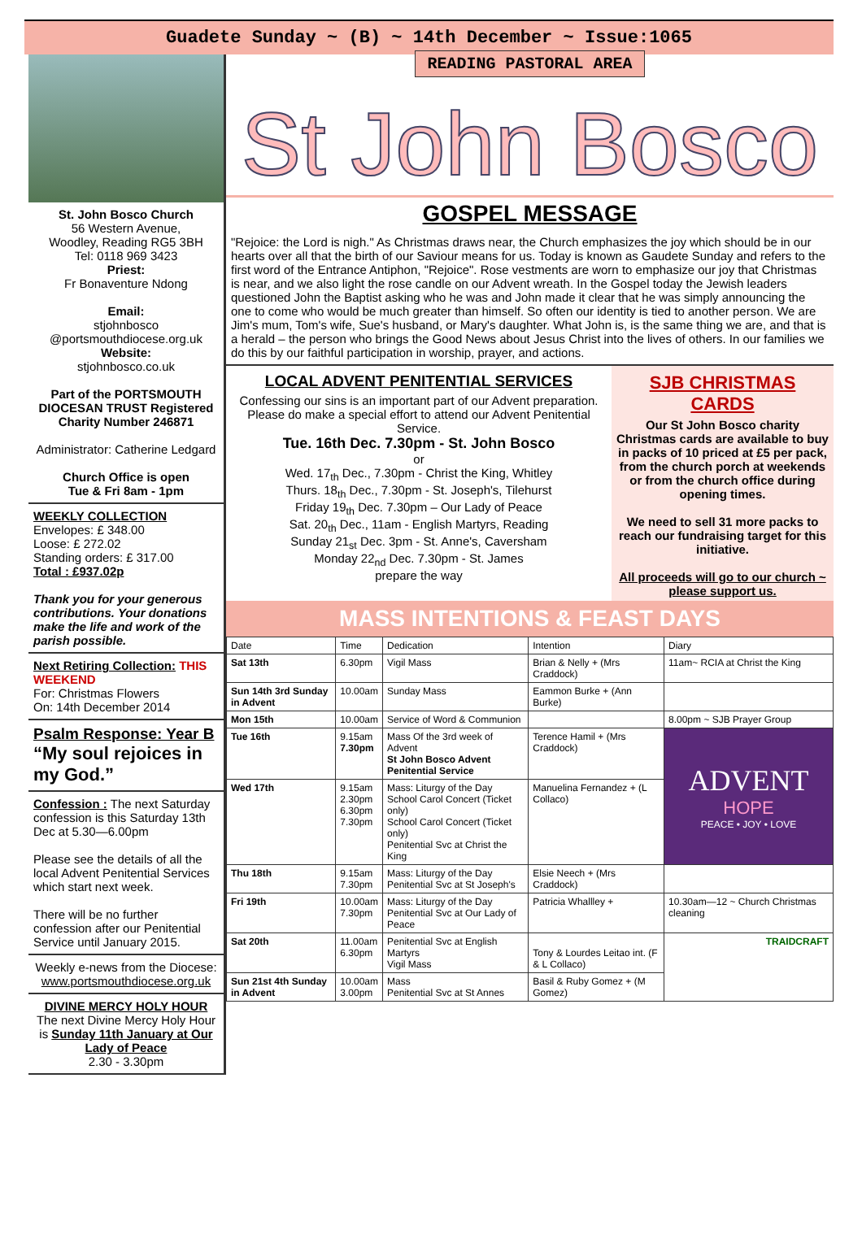Guadete Sunday ~ (B) ~ 14th December ~ Issue:1065
St. John Bosco Church
56 Western Avenue,
Woodley, Reading RG5 3BH
Tel: 0118 969 3423
Priest:
Fr Bonaventure Ndong
Email:
stjohnbosco
@portsmouthdiocese.org.uk
Website:
stjohnbosco.co.uk
Part of the PORTSMOUTH DIOCESAN TRUST Registered Charity Number 246871
Administrator: Catherine Ledgard
Church Office is open
Tue & Fri 8am - 1pm
WEEKLY COLLECTION
Envelopes: £ 348.00
Loose: £ 272.02
Standing orders: £ 317.00
Total : £937.02p
Thank you for your generous contributions. Your donations make the life and work of the parish possible.
Next Retiring Collection: THIS WEEKEND
For: Christmas Flowers
On: 14th December 2014
Psalm Response: Year B
“My soul rejoices in my God.”
Confession : The next Saturday confession is this Saturday 13th Dec at 5.30—6.00pm
Please see the details of all the local Advent Penitential Services which start next week.
There will be no further confession after our Penitential Service until January 2015.
Weekly e-news from the Diocese:
www.portsmouthdiocese.org.uk
DIVINE MERCY HOLY HOUR
The next Divine Mercy Holy Hour is Sunday 11th January at Our Lady of Peace
2.30 - 3.30pm
READING PASTORAL AREA
St John Bosco
GOSPEL MESSAGE
"Rejoice: the Lord is nigh." As Christmas draws near, the Church emphasizes the joy which should be in our hearts over all that the birth of our Saviour means for us. Today is known as Gaudete Sunday and refers to the first word of the Entrance Antiphon, "Rejoice". Rose vestments are worn to emphasize our joy that Christmas is near, and we also light the rose candle on our Advent wreath. In the Gospel today the Jewish leaders questioned John the Baptist asking who he was and John made it clear that he was simply announcing the one to come who would be much greater than himself. So often our identity is tied to another person. We are Jim's mum, Tom's wife, Sue's husband, or Mary's daughter. What John is, is the same thing we are, and that is a herald – the person who brings the Good News about Jesus Christ into the lives of others. In our families we do this by our faithful participation in worship, prayer, and actions.
LOCAL ADVENT PENITENTIAL SERVICES
Confessing our sins is an important part of our Advent preparation. Please do make a special effort to attend our Advent Penitential Service.
Tue. 16th Dec. 7.30pm - St. John Bosco
or
Wed. 17<sub>th</sub> Dec., 7.30pm - Christ the King, Whitley
Thurs. 18<sub>th</sub> Dec., 7.30pm - St. Joseph's, Tilehurst
Friday 19<sub>th</sub> Dec. 7.30pm – Our Lady of Peace
Sat. 20<sub>th</sub> Dec., 11am - English Martyrs, Reading
Sunday 21<sub>st</sub> Dec. 3pm - St. Anne's, Caversham
Monday 22<sub>nd</sub> Dec. 7.30pm - St. James
prepare the way
SJB CHRISTMAS CARDS
Our St John Bosco charity Christmas cards are available to buy in packs of 10 priced at £5 per pack, from the church porch at weekends or from the church office during opening times.
We need to sell 31 more packs to reach our fundraising target for this initiative.
All proceeds will go to our church ~ please support us.
MASS INTENTIONS & FEAST DAYS
| Date | Time | Dedication | Intention | Diary |
| --- | --- | --- | --- | --- |
| Sat 13th | 6.30pm | Vigil Mass | Brian & Nelly + (Mrs Craddock) | 11am~ RCIA at Christ the King |
| Sun 14th 3rd Sunday in Advent | 10.00am | Sunday Mass | Eammon Burke + (Ann Burke) | |
| Mon 15th | 10.00am | Service of Word & Communion | | 8.00pm ~ SJB Prayer Group |
| Tue 16th | 9.15am 7.30pm | Mass Of the 3rd week of Advent St John Bosco Advent Penitential Service | Terence Hamil + (Mrs Craddock) | ADVENT HOPE PEACE • JOY • LOVE |
| Wed 17th | 9.15am 2.30pm 6.30pm 7.30pm | Mass: Liturgy of the Day School Carol Concert (Ticket only) School Carol Concert (Ticket only) Penitential Svc at Christ the King | Manuelina Fernandez + (L Collaco) | |
| Thu 18th | 9.15am 7.30pm | Mass: Liturgy of the Day Penitential Svc at St Joseph's | Elsie Neech + (Mrs Craddock) | |
| Fri 19th | 10.00am 7.30pm | Mass: Liturgy of the Day Penitential Svc at Our Lady of Peace | Patricia Whallley + | 10.30am—12 ~ Church Christmas cleaning |
| Sat 20th | 11.00am 6.30pm | Penitential Svc at English Martyrs Vigil Mass | Tony & Lourdes Leitao int. (F & L Collaco) | TRAIDCRAFT |
| Sun 21st 4th Sunday in Advent | 10.00am 3.00pm | Mass Penitential Svc at St Annes | Basil & Ruby Gomez + (M Gomez) | |